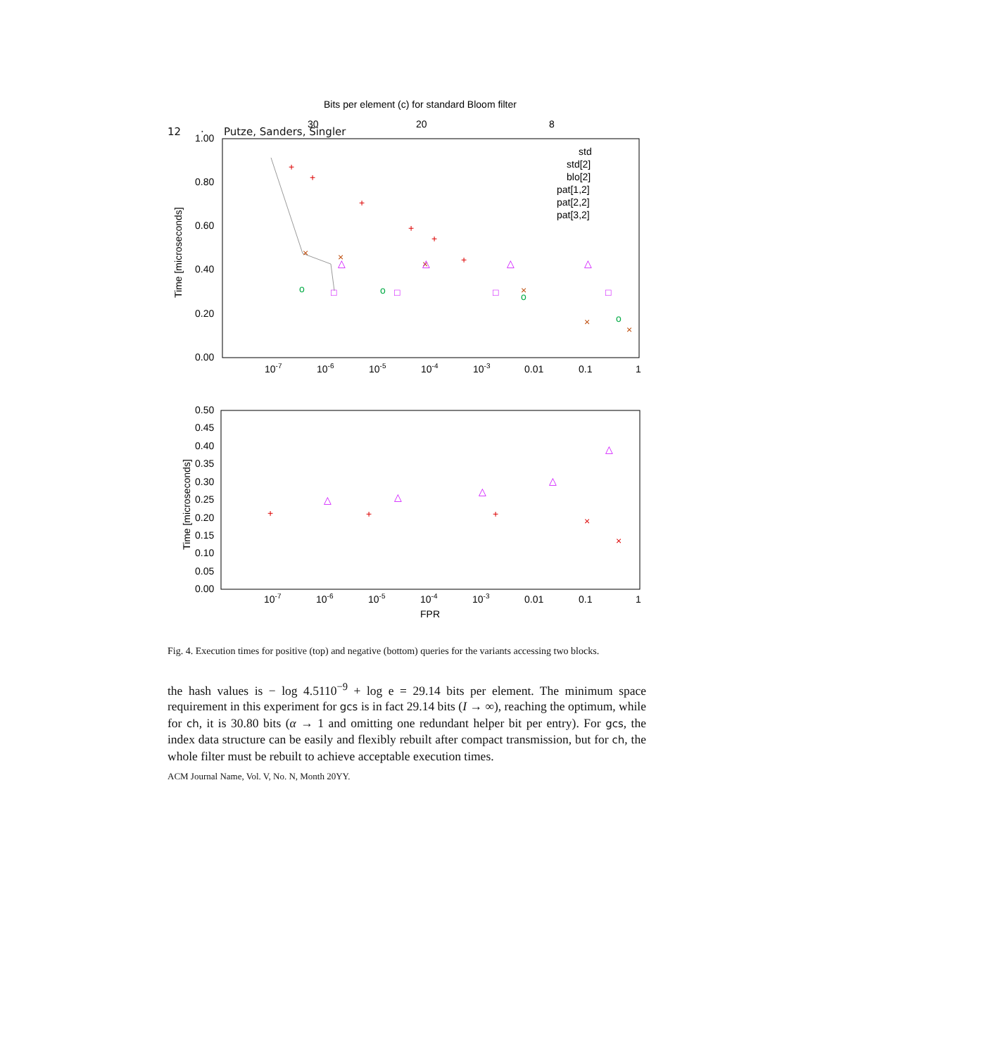12 · Putze, Sanders, Singler
Bits per element (c) for standard Bloom filter
30
20
8
1.00
0.80
0.60
0.40
0.20
0.00
Time [microseconds]
10-7
10-6
10-5
10-4
10-3
0.01
0.1
1
std
std[2]
blo[2]
pat[1,2]
pat[2,2]
pat[3,2]
+
+
+
+
+
+
×
×
×
×
×
×
o
o
o
o
□
□
□
□
△
△
△
△
0.50
0.45
0.40
0.35
0.30
0.25
0.20
0.15
0.10
0.05
0.00
Time [microseconds]
10-7
10-6
10-5
10-4
10-3
0.01
0.1
1
FPR
△
△
△
△
△
+
+
+
×
×
Fig. 4. Execution times for positive (top) and negative (bottom) queries for the variants accessing two blocks.
the hash values is − log 4.5110<sup>−9</sup> + log e = 29.14 bits per element. The minimum space requirement in this experiment for gcs is in fact 29.14 bits (I → ∞), reaching the optimum, while for ch, it is 30.80 bits (α → 1 and omitting one redundant helper bit per entry). For gcs, the index data structure can be easily and flexibly rebuilt after compact transmission, but for ch, the whole filter must be rebuilt to achieve acceptable execution times.
ACM Journal Name, Vol. V, No. N, Month 20YY.